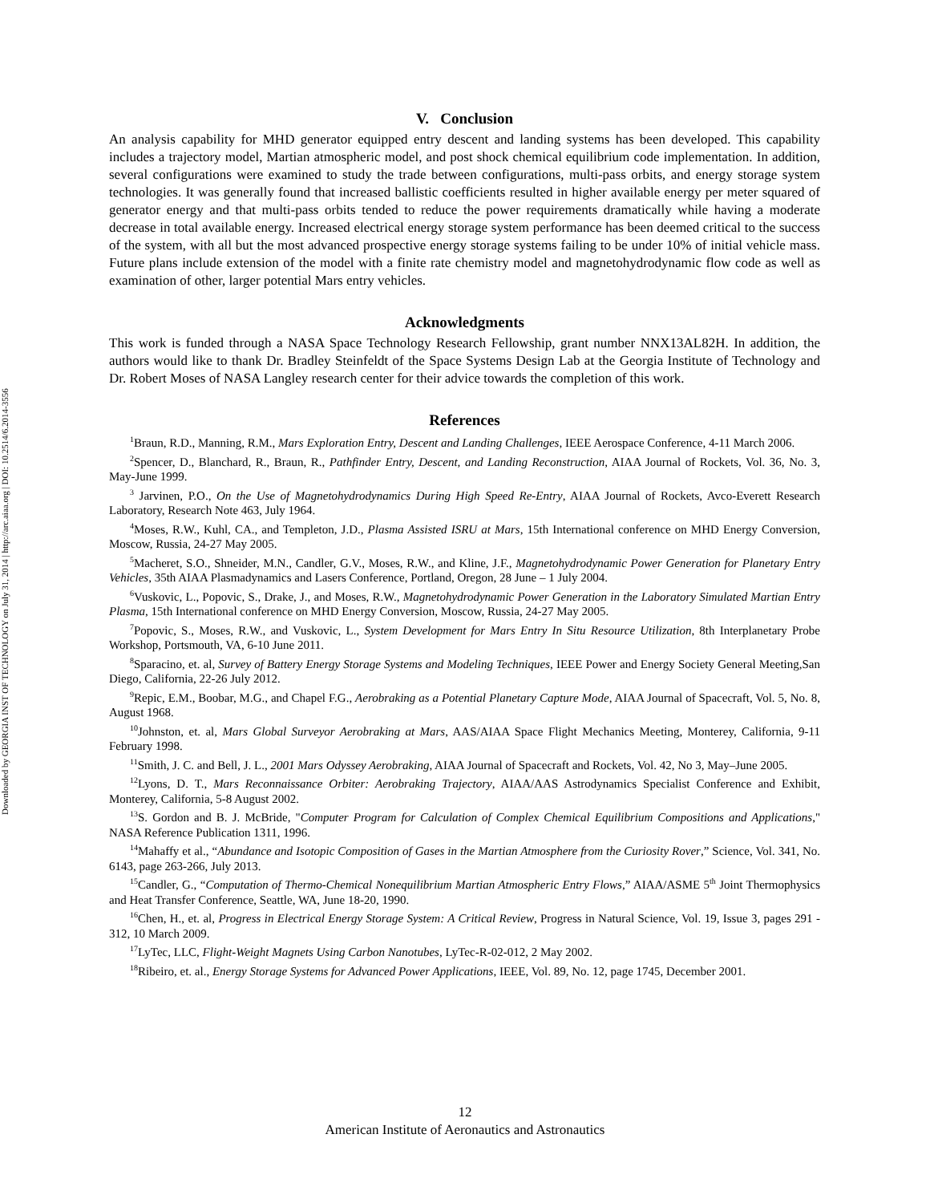Downloaded by GEORGIA INST OF TECHNOLOGY on July 31, 2014 | http://arc.aiaa.org | DOI: 10.2514/6.2014-3556
V. Conclusion
An analysis capability for MHD generator equipped entry descent and landing systems has been developed. This capability includes a trajectory model, Martian atmospheric model, and post shock chemical equilibrium code implementation. In addition, several configurations were examined to study the trade between configurations, multi-pass orbits, and energy storage system technologies. It was generally found that increased ballistic coefficients resulted in higher available energy per meter squared of generator energy and that multi-pass orbits tended to reduce the power requirements dramatically while having a moderate decrease in total available energy. Increased electrical energy storage system performance has been deemed critical to the success of the system, with all but the most advanced prospective energy storage systems failing to be under 10% of initial vehicle mass. Future plans include extension of the model with a finite rate chemistry model and magnetohydrodynamic flow code as well as examination of other, larger potential Mars entry vehicles.
Acknowledgments
This work is funded through a NASA Space Technology Research Fellowship, grant number NNX13AL82H. In addition, the authors would like to thank Dr. Bradley Steinfeldt of the Space Systems Design Lab at the Georgia Institute of Technology and Dr. Robert Moses of NASA Langley research center for their advice towards the completion of this work.
References
<sup>1</sup> Braun, R.D., Manning, R.M., Mars Exploration Entry, Descent and Landing Challenges, IEEE Aerospace Conference, 4-11 March 2006.
<sup>2</sup> Spencer, D., Blanchard, R., Braun, R., Pathfinder Entry, Descent, and Landing Reconstruction, AIAA Journal of Rockets, Vol. 36, No. 3, May-June 1999.
<sup>3</sup> Jarvinen, P.O., On the Use of Magnetohydrodynamics During High Speed Re-Entry, AIAA Journal of Rockets, Avco-Everett Research Laboratory, Research Note 463, July 1964.
<sup>4</sup> Moses, R.W., Kuhl, CA., and Templeton, J.D., Plasma Assisted ISRU at Mars, 15th International conference on MHD Energy Conversion, Moscow, Russia, 24-27 May 2005.
<sup>5</sup> Macheret, S.O., Shneider, M.N., Candler, G.V., Moses, R.W., and Kline, J.F., Magnetohydrodynamic Power Generation for Planetary Entry Vehicles, 35th AIAA Plasmadynamics and Lasers Conference, Portland, Oregon, 28 June – 1 July 2004.
<sup>6</sup> Vuskovic, L., Popovic, S., Drake, J., and Moses, R.W., Magnetohydrodynamic Power Generation in the Laboratory Simulated Martian Entry Plasma, 15th International conference on MHD Energy Conversion, Moscow, Russia, 24-27 May 2005.
<sup>7</sup> Popovic, S., Moses, R.W., and Vuskovic, L., System Development for Mars Entry In Situ Resource Utilization, 8th Interplanetary Probe Workshop, Portsmouth, VA, 6-10 June 2011.
<sup>8</sup> Sparacino, et. al, Survey of Battery Energy Storage Systems and Modeling Techniques, IEEE Power and Energy Society General Meeting,San Diego, California, 22-26 July 2012.
<sup>9</sup> Repic, E.M., Boobar, M.G., and Chapel F.G., Aerobraking as a Potential Planetary Capture Mode, AIAA Journal of Spacecraft, Vol. 5, No. 8, August 1968.
<sup>10</sup> Johnston, et. al, Mars Global Surveyor Aerobraking at Mars, AAS/AIAA Space Flight Mechanics Meeting, Monterey, California, 9-11 February 1998.
<sup>11</sup> Smith, J. C. and Bell, J. L., 2001 Mars Odyssey Aerobraking, AIAA Journal of Spacecraft and Rockets, Vol. 42, No 3, May–June 2005.
<sup>12</sup> Lyons, D. T., Mars Reconnaissance Orbiter: Aerobraking Trajectory, AIAA/AAS Astrodynamics Specialist Conference and Exhibit, Monterey, California, 5-8 August 2002.
<sup>13</sup> S. Gordon and B. J. McBride, "Computer Program for Calculation of Complex Chemical Equilibrium Compositions and Applications," NASA Reference Publication 1311, 1996.
<sup>14</sup> Mahaffy et al., “Abundance and Isotopic Composition of Gases in the Martian Atmosphere from the Curiosity Rover,” Science, Vol. 341, No. 6143, page 263-266, July 2013.
<sup>15</sup> Candler, G., “Computation of Thermo-Chemical Nonequilibrium Martian Atmospheric Entry Flows,” AIAA/ASME 5<sup>th</sup> Joint Thermophysics and Heat Transfer Conference, Seattle, WA, June 18-20, 1990.
<sup>16</sup> Chen, H., et. al, Progress in Electrical Energy Storage System: A Critical Review, Progress in Natural Science, Vol. 19, Issue 3, pages 291 - 312, 10 March 2009.
<sup>17</sup> LyTec, LLC, Flight-Weight Magnets Using Carbon Nanotubes, LyTec-R-02-012, 2 May 2002.
<sup>18</sup> Ribeiro, et. al., Energy Storage Systems for Advanced Power Applications, IEEE, Vol. 89, No. 12, page 1745, December 2001.
12
American Institute of Aeronautics and Astronautics